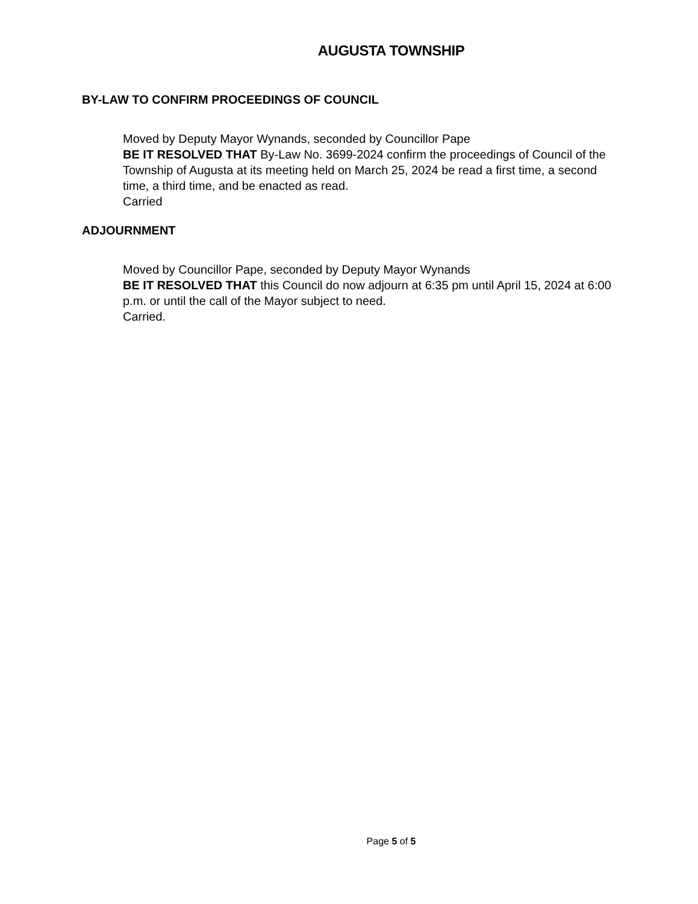AUGUSTA TOWNSHIP
BY-LAW TO CONFIRM PROCEEDINGS OF COUNCIL
Moved by Deputy Mayor Wynands, seconded by Councillor Pape
BE IT RESOLVED THAT By-Law No. 3699-2024 confirm the proceedings of Council of the Township of Augusta at its meeting held on March 25, 2024 be read a first time, a second time, a third time, and be enacted as read.
Carried
ADJOURNMENT
Moved by Councillor Pape, seconded by Deputy Mayor Wynands
BE IT RESOLVED THAT this Council do now adjourn at 6:35 pm until April 15, 2024 at 6:00 p.m. or until the call of the Mayor subject to need.
Carried.
Page 5 of 5